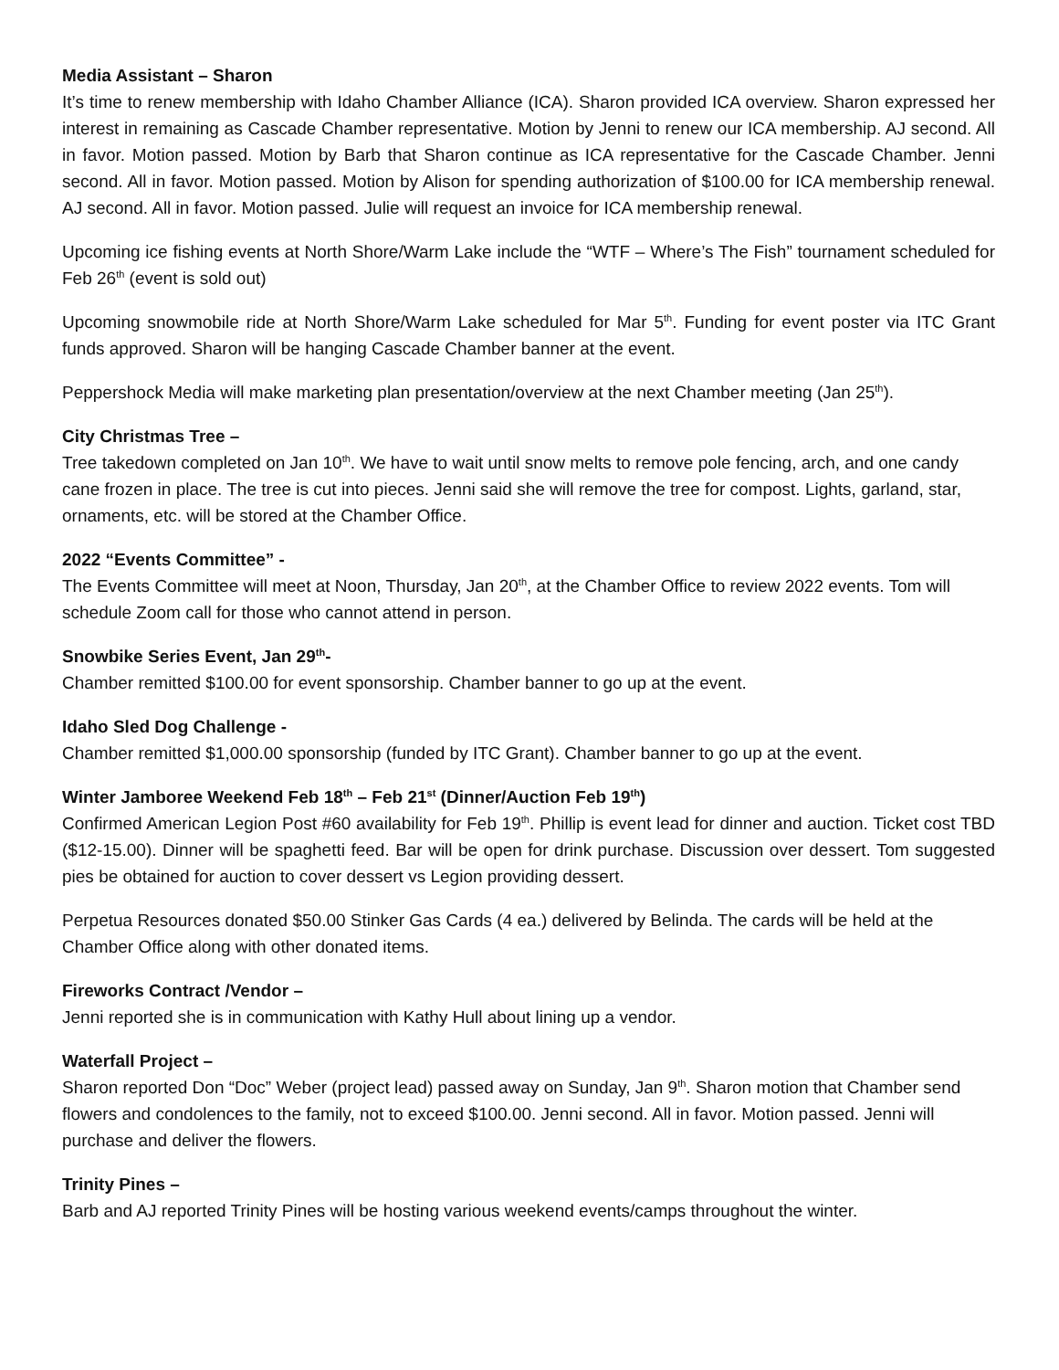Media Assistant – Sharon
It’s time to renew membership with Idaho Chamber Alliance (ICA). Sharon provided ICA overview. Sharon expressed her interest in remaining as Cascade Chamber representative. Motion by Jenni to renew our ICA membership. AJ second. All in favor. Motion passed. Motion by Barb that Sharon continue as ICA representative for the Cascade Chamber. Jenni second. All in favor. Motion passed. Motion by Alison for spending authorization of $100.00 for ICA membership renewal. AJ second. All in favor. Motion passed. Julie will request an invoice for ICA membership renewal.
Upcoming ice fishing events at North Shore/Warm Lake include the “WTF – Where’s The Fish” tournament scheduled for Feb 26<sup>th</sup> (event is sold out)
Upcoming snowmobile ride at North Shore/Warm Lake scheduled for Mar 5<sup>th</sup>. Funding for event poster via ITC Grant funds approved. Sharon will be hanging Cascade Chamber banner at the event.
Peppershock Media will make marketing plan presentation/overview at the next Chamber meeting (Jan 25<sup>th</sup>).
City Christmas Tree –
Tree takedown completed on Jan 10<sup>th</sup>. We have to wait until snow melts to remove pole fencing, arch, and one candy cane frozen in place. The tree is cut into pieces. Jenni said she will remove the tree for compost. Lights, garland, star, ornaments, etc. will be stored at the Chamber Office.
2022 “Events Committee” -
The Events Committee will meet at Noon, Thursday, Jan 20<sup>th</sup>, at the Chamber Office to review 2022 events. Tom will schedule Zoom call for those who cannot attend in person.
Snowbike Series Event, Jan 29<sup>th</sup>-
Chamber remitted $100.00 for event sponsorship. Chamber banner to go up at the event.
Idaho Sled Dog Challenge -
Chamber remitted $1,000.00 sponsorship (funded by ITC Grant). Chamber banner to go up at the event.
Winter Jamboree Weekend Feb 18<sup>th</sup> – Feb 21<sup>st</sup> (Dinner/Auction Feb 19<sup>th</sup>)
Confirmed American Legion Post #60 availability for Feb 19<sup>th</sup>. Phillip is event lead for dinner and auction. Ticket cost TBD ($12-15.00). Dinner will be spaghetti feed. Bar will be open for drink purchase. Discussion over dessert. Tom suggested pies be obtained for auction to cover dessert vs Legion providing dessert.
Perpetua Resources donated $50.00 Stinker Gas Cards (4 ea.) delivered by Belinda. The cards will be held at the Chamber Office along with other donated items.
Fireworks Contract /Vendor –
Jenni reported she is in communication with Kathy Hull about lining up a vendor.
Waterfall Project –
Sharon reported Don “Doc” Weber (project lead) passed away on Sunday, Jan 9<sup>th</sup>. Sharon motion that Chamber send flowers and condolences to the family, not to exceed $100.00. Jenni second. All in favor. Motion passed. Jenni will purchase and deliver the flowers.
Trinity Pines –
Barb and AJ reported Trinity Pines will be hosting various weekend events/camps throughout the winter.